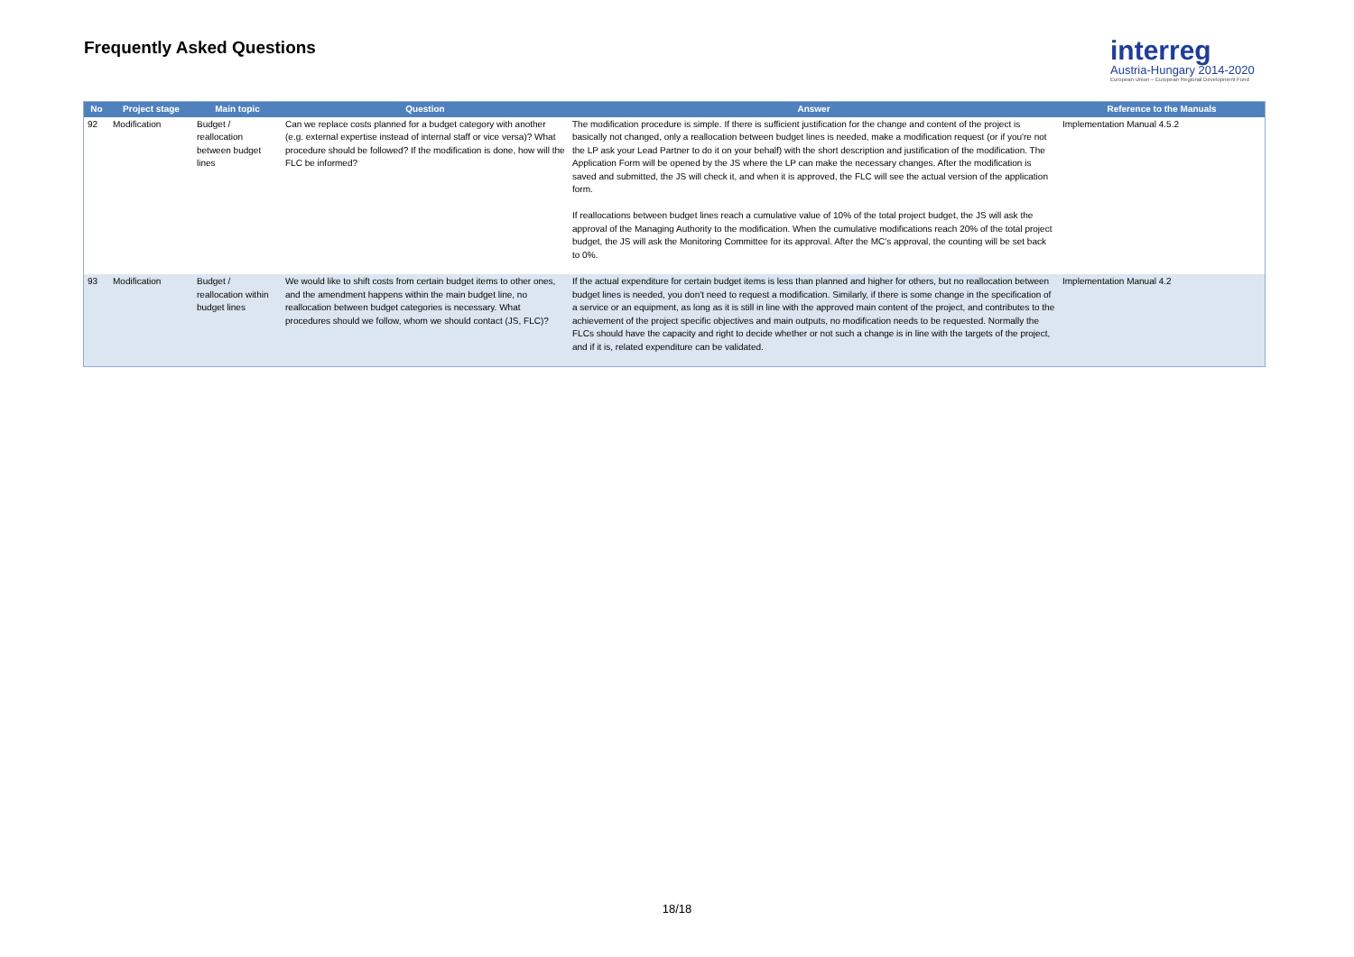Frequently Asked Questions
interreg
Austria-Hungary 2014-2020
European Union – European Regional Development Fund
| No | Project stage | Main topic | Question | Answer | Reference to the Manuals |
| --- | --- | --- | --- | --- | --- |
| 92 | Modification | Budget / reallocation between budget lines | Can we replace costs planned for a budget category with another (e.g. external expertise instead of internal staff or vice versa)? What procedure should be followed? If the modification is done, how will the FLC be informed? | The modification procedure is simple. If there is sufficient justification for the change and content of the project is basically not changed, only a reallocation between budget lines is needed, make a modification request (or if you're not the LP ask your Lead Partner to do it on your behalf) with the short description and justification of the modification. The Application Form will be opened by the JS where the LP can make the necessary changes. After the modification is saved and submitted, the JS will check it, and when it is approved, the FLC will see the actual version of the application form. If reallocations between budget lines reach a cumulative value of 10% of the total project budget, the JS will ask the approval of the Managing Authority to the modification. When the cumulative modifications reach 20% of the total project budget, the JS will ask the Monitoring Committee for its approval. After the MC's approval, the counting will be set back to 0%. | Implementation Manual 4.5.2 |
| 93 | Modification | Budget / reallocation within budget lines | We would like to shift costs from certain budget items to other ones, and the amendment happens within the main budget line, no reallocation between budget categories is necessary. What procedures should we follow, whom we should contact (JS, FLC)? | If the actual expenditure for certain budget items is less than planned and higher for others, but no reallocation between budget lines is needed, you don't need to request a modification. Similarly, if there is some change in the specification of a service or an equipment, as long as it is still in line with the approved main content of the project, and contributes to the achievement of the project specific objectives and main outputs, no modification needs to be requested. Normally the FLCs should have the capacity and right to decide whether or not such a change is in line with the targets of the project, and if it is, related expenditure can be validated. | Implementation Manual 4.2 |
18/18